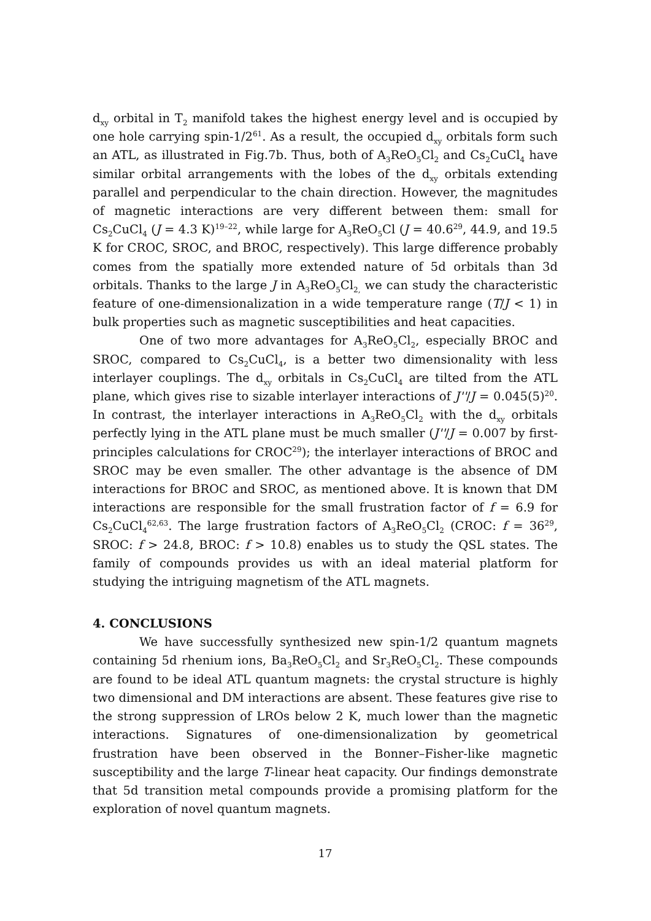d<sub>xy</sub> orbital in T<sub>2</sub> manifold takes the highest energy level and is occupied by one hole carrying spin-1/2<sup>61</sup>. As a result, the occupied d<sub>xy</sub> orbitals form such an ATL, as illustrated in Fig.7b. Thus, both of A<sub>3</sub>ReO<sub>5</sub>Cl<sub>2</sub> and Cs<sub>2</sub>CuCl<sub>4</sub> have similar orbital arrangements with the lobes of the d<sub>xy</sub> orbitals extending parallel and perpendicular to the chain direction. However, the magnitudes of magnetic interactions are very different between them: small for Cs<sub>2</sub>CuCl<sub>4</sub> (J = 4.3 K)<sup>19–22</sup>, while large for A<sub>3</sub>ReO<sub>5</sub>Cl (J = 40.6<sup>29</sup>, 44.9, and 19.5 K for CROC, SROC, and BROC, respectively). This large difference probably comes from the spatially more extended nature of 5d orbitals than 3d orbitals. Thanks to the large J in A<sub>3</sub>ReO<sub>5</sub>Cl<sub>2,</sub> we can study the characteristic feature of one-dimensionalization in a wide temperature range (T/J < 1) in bulk properties such as magnetic susceptibilities and heat capacities.
One of two more advantages for A<sub>3</sub>ReO<sub>5</sub>Cl<sub>2</sub>, especially BROC and SROC, compared to Cs<sub>2</sub>CuCl<sub>4</sub>, is a better two dimensionality with less interlayer couplings. The d<sub>xy</sub> orbitals in Cs<sub>2</sub>CuCl<sub>4</sub> are tilted from the ATL plane, which gives rise to sizable interlayer interactions of J''/J = 0.045(5)<sup>20</sup>. In contrast, the interlayer interactions in A<sub>3</sub>ReO<sub>5</sub>Cl<sub>2</sub> with the d<sub>xy</sub> orbitals perfectly lying in the ATL plane must be much smaller (J''/J = 0.007 by first-principles calculations for CROC<sup>29</sup>); the interlayer interactions of BROC and SROC may be even smaller. The other advantage is the absence of DM interactions for BROC and SROC, as mentioned above. It is known that DM interactions are responsible for the small frustration factor of f = 6.9 for Cs<sub>2</sub>CuCl<sub>4</sub><sup>62,63</sup>. The large frustration factors of A<sub>3</sub>ReO<sub>5</sub>Cl<sub>2</sub> (CROC: f = 36<sup>29</sup>, SROC: f > 24.8, BROC: f > 10.8) enables us to study the QSL states. The family of compounds provides us with an ideal material platform for studying the intriguing magnetism of the ATL magnets.
4. CONCLUSIONS
We have successfully synthesized new spin-1/2 quantum magnets containing 5d rhenium ions, Ba<sub>3</sub>ReO<sub>5</sub>Cl<sub>2</sub> and Sr<sub>3</sub>ReO<sub>5</sub>Cl<sub>2</sub>. These compounds are found to be ideal ATL quantum magnets: the crystal structure is highly two dimensional and DM interactions are absent. These features give rise to the strong suppression of LROs below 2 K, much lower than the magnetic interactions. Signatures of one-dimensionalization by geometrical frustration have been observed in the Bonner–Fisher-like magnetic susceptibility and the large T-linear heat capacity. Our findings demonstrate that 5d transition metal compounds provide a promising platform for the exploration of novel quantum magnets.
17